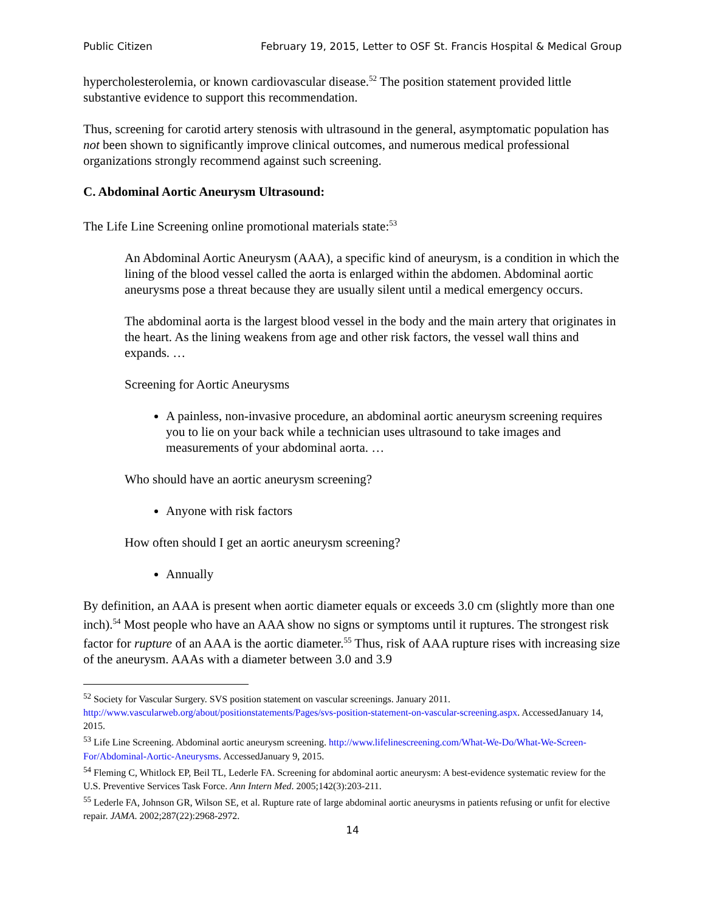Public Citizen February 19, 2015, Letter to OSF St. Francis Hospital & Medical Group
hypercholesterolemia, or known cardiovascular disease.<sup>52</sup> The position statement provided little substantive evidence to support this recommendation.
Thus, screening for carotid artery stenosis with ultrasound in the general, asymptomatic population has not been shown to significantly improve clinical outcomes, and numerous medical professional organizations strongly recommend against such screening.
C. Abdominal Aortic Aneurysm Ultrasound:
The Life Line Screening online promotional materials state:<sup>53</sup>
An Abdominal Aortic Aneurysm (AAA), a specific kind of aneurysm, is a condition in which the lining of the blood vessel called the aorta is enlarged within the abdomen. Abdominal aortic aneurysms pose a threat because they are usually silent until a medical emergency occurs.
The abdominal aorta is the largest blood vessel in the body and the main artery that originates in the heart. As the lining weakens from age and other risk factors, the vessel wall thins and expands. …
Screening for Aortic Aneurysms
A painless, non-invasive procedure, an abdominal aortic aneurysm screening requires you to lie on your back while a technician uses ultrasound to take images and measurements of your abdominal aorta. …
Who should have an aortic aneurysm screening?
Anyone with risk factors
How often should I get an aortic aneurysm screening?
Annually
By definition, an AAA is present when aortic diameter equals or exceeds 3.0 cm (slightly more than one inch).<sup>54</sup> Most people who have an AAA show no signs or symptoms until it ruptures. The strongest risk factor for rupture of an AAA is the aortic diameter.<sup>55</sup> Thus, risk of AAA rupture rises with increasing size of the aneurysm. AAAs with a diameter between 3.0 and 3.9
<sup>52</sup> Society for Vascular Surgery. SVS position statement on vascular screenings. January 2011. http://www.vascularweb.org/about/positionstatements/Pages/svs-position-statement-on-vascular-screening.aspx. AccessedJanuary 14, 2015.
<sup>53</sup> Life Line Screening. Abdominal aortic aneurysm screening. http://www.lifelinescreening.com/What-We-Do/What-We-Screen-For/Abdominal-Aortic-Aneurysms. AccessedJanuary 9, 2015.
<sup>54</sup> Fleming C, Whitlock EP, Beil TL, Lederle FA. Screening for abdominal aortic aneurysm: A best-evidence systematic review for the U.S. Preventive Services Task Force. Ann Intern Med. 2005;142(3):203-211.
<sup>55</sup> Lederle FA, Johnson GR, Wilson SE, et al. Rupture rate of large abdominal aortic aneurysms in patients refusing or unfit for elective repair. JAMA. 2002;287(22):2968-2972.
14